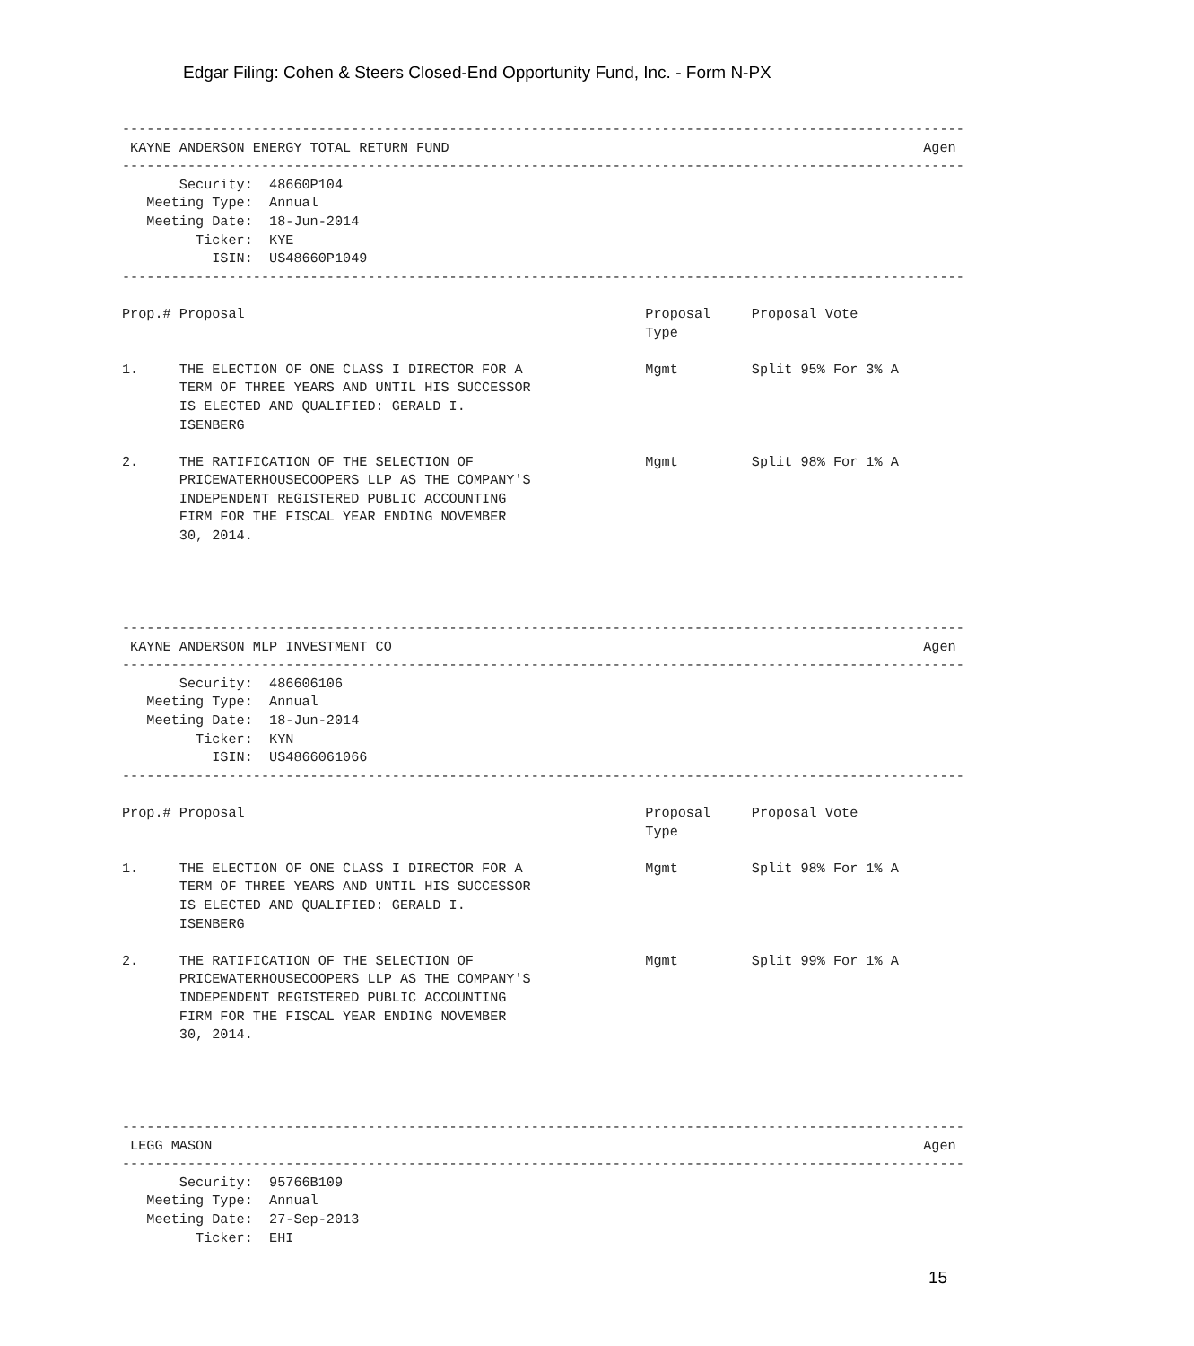Edgar Filing: Cohen & Steers Closed-End Opportunity Fund, Inc. - Form N-PX
-------------------------------------------------------------------------------------------------------
 KAYNE ANDERSON ENERGY TOTAL RETURN FUND                                                          Agen
-------------------------------------------------------------------------------------------------------
       Security:  48660P104
   Meeting Type:  Annual
   Meeting Date:  18-Jun-2014
         Ticker:  KYE
           ISIN:  US48660P1049
-------------------------------------------------------------------------------------------------------

Prop.# Proposal                                                 Proposal     Proposal Vote
                                                                Type

1.     THE ELECTION OF ONE CLASS I DIRECTOR FOR A               Mgmt         Split 95% For 3% A
       TERM OF THREE YEARS AND UNTIL HIS SUCCESSOR
       IS ELECTED AND QUALIFIED: GERALD I.
       ISENBERG

2.     THE RATIFICATION OF THE SELECTION OF                     Mgmt         Split 98% For 1% A
       PRICEWATERHOUSECOOPERS LLP AS THE COMPANY'S
       INDEPENDENT REGISTERED PUBLIC ACCOUNTING
       FIRM FOR THE FISCAL YEAR ENDING NOVEMBER
       30, 2014.




-------------------------------------------------------------------------------------------------------
 KAYNE ANDERSON MLP INVESTMENT CO                                                                 Agen
-------------------------------------------------------------------------------------------------------
       Security:  486606106
   Meeting Type:  Annual
   Meeting Date:  18-Jun-2014
         Ticker:  KYN
           ISIN:  US4866061066
-------------------------------------------------------------------------------------------------------

Prop.# Proposal                                                 Proposal     Proposal Vote
                                                                Type

1.     THE ELECTION OF ONE CLASS I DIRECTOR FOR A               Mgmt         Split 98% For 1% A
       TERM OF THREE YEARS AND UNTIL HIS SUCCESSOR
       IS ELECTED AND QUALIFIED: GERALD I.
       ISENBERG

2.     THE RATIFICATION OF THE SELECTION OF                     Mgmt         Split 99% For 1% A
       PRICEWATERHOUSECOOPERS LLP AS THE COMPANY'S
       INDEPENDENT REGISTERED PUBLIC ACCOUNTING
       FIRM FOR THE FISCAL YEAR ENDING NOVEMBER
       30, 2014.




-------------------------------------------------------------------------------------------------------
 LEGG MASON                                                                                       Agen
-------------------------------------------------------------------------------------------------------
       Security:  95766B109
   Meeting Type:  Annual
   Meeting Date:  27-Sep-2013
         Ticker:  EHI
15